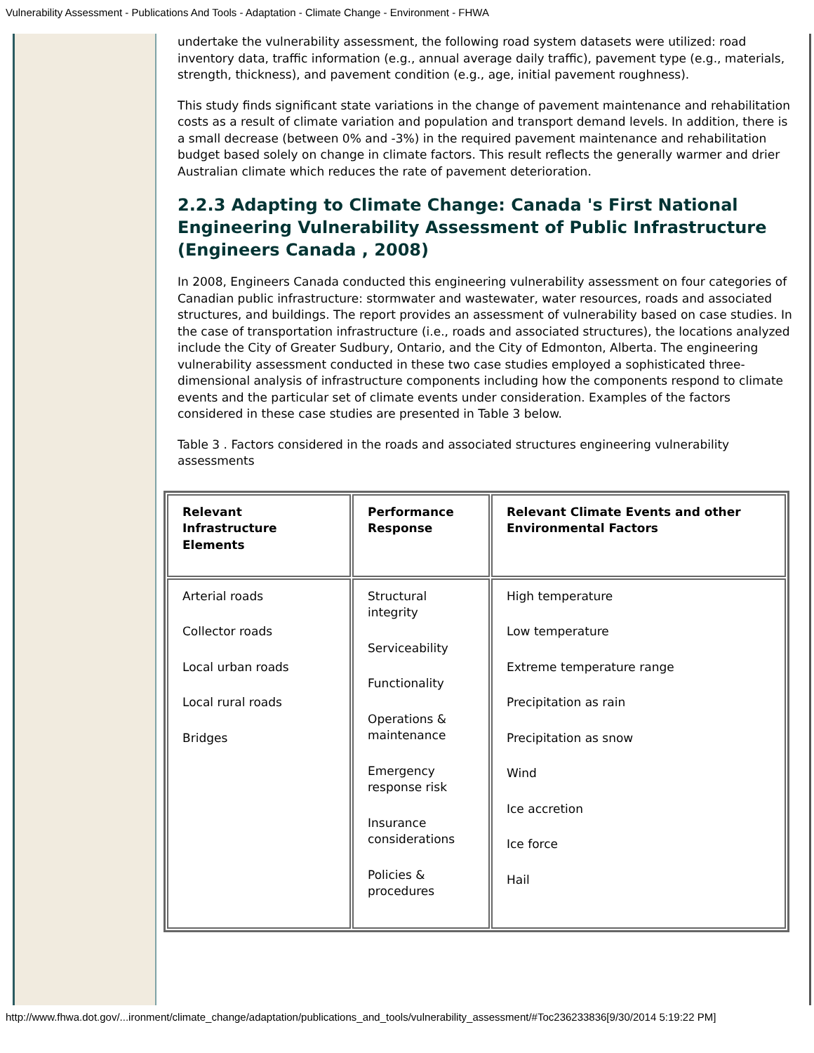Vulnerability Assessment - Publications And Tools - Adaptation - Climate Change - Environment - FHWA
undertake the vulnerability assessment, the following road system datasets were utilized: road inventory data, traffic information (e.g., annual average daily traffic), pavement type (e.g., materials, strength, thickness), and pavement condition (e.g., age, initial pavement roughness).
This study finds significant state variations in the change of pavement maintenance and rehabilitation costs as a result of climate variation and population and transport demand levels. In addition, there is a small decrease (between 0% and -3%) in the required pavement maintenance and rehabilitation budget based solely on change in climate factors. This result reflects the generally warmer and drier Australian climate which reduces the rate of pavement deterioration.
2.2.3 Adapting to Climate Change: Canada 's First National Engineering Vulnerability Assessment of Public Infrastructure (Engineers Canada , 2008)
In 2008, Engineers Canada conducted this engineering vulnerability assessment on four categories of Canadian public infrastructure: stormwater and wastewater, water resources, roads and associated structures, and buildings. The report provides an assessment of vulnerability based on case studies. In the case of transportation infrastructure (i.e., roads and associated structures), the locations analyzed include the City of Greater Sudbury, Ontario, and the City of Edmonton, Alberta. The engineering vulnerability assessment conducted in these two case studies employed a sophisticated three-dimensional analysis of infrastructure components including how the components respond to climate events and the particular set of climate events under consideration. Examples of the factors considered in these case studies are presented in Table 3 below.
Table 3 . Factors considered in the roads and associated structures engineering vulnerability assessments
| Relevant Infrastructure Elements | Performance Response | Relevant Climate Events and other Environmental Factors |
| --- | --- | --- |
| Arterial roads Collector roads Local urban roads Local rural roads Bridges | Structural integrity Serviceability Functionality Operations & maintenance Emergency response risk Insurance considerations Policies & procedures | High temperature Low temperature Extreme temperature range Precipitation as rain Precipitation as snow Wind Ice accretion Ice force Hail |
http://www.fhwa.dot.gov/...ironment/climate_change/adaptation/publications_and_tools/vulnerability_assessment/#Toc236233836[9/30/2014 5:19:22 PM]